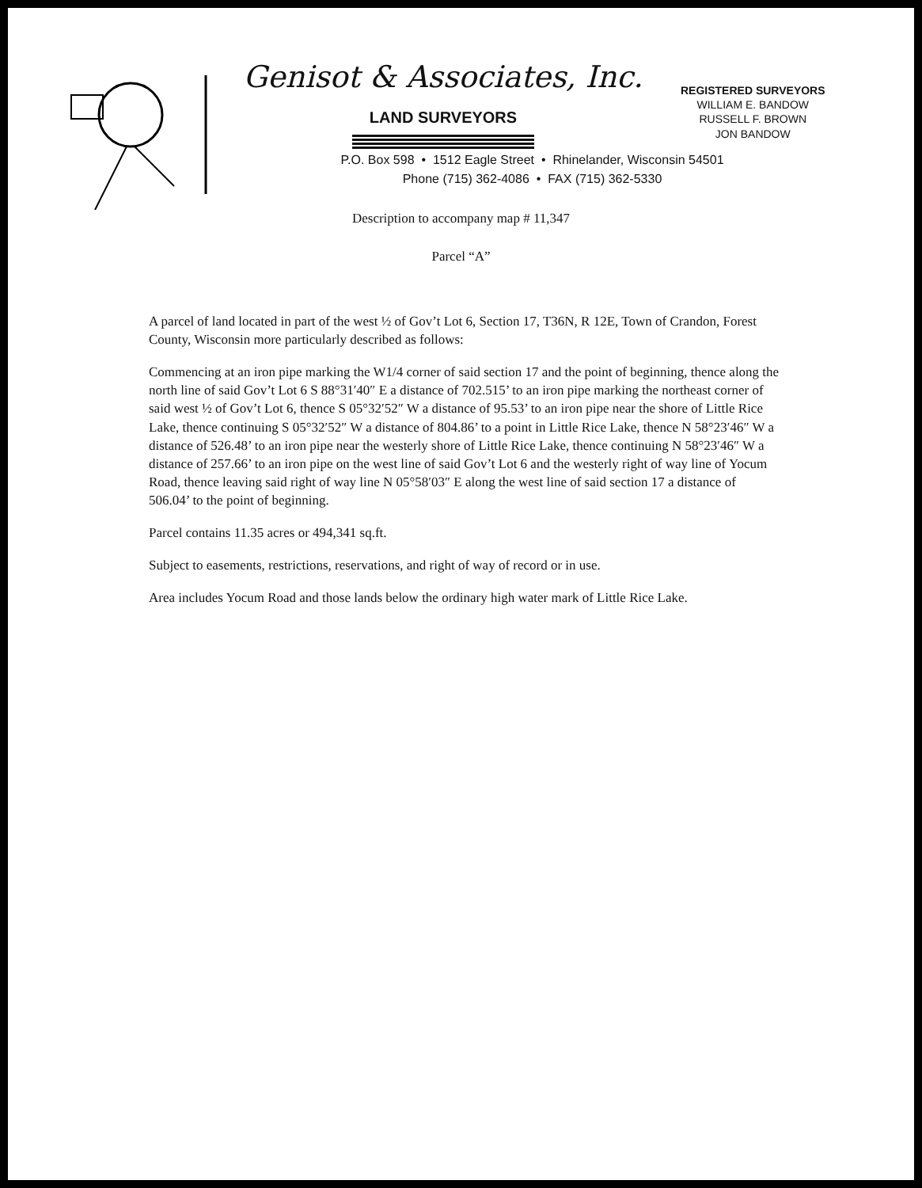Genisot & Associates, Inc.
LAND SURVEYORS
REGISTERED SURVEYORS
WILLIAM E. BANDOW
RUSSELL F. BROWN
JON BANDOW
P.O. Box 598 • 1512 Eagle Street • Rhinelander, Wisconsin 54501
Phone (715) 362-4086 • FAX (715) 362-5330
Description to accompany map # 11,347
Parcel “A”
A parcel of land located in part of the west ½ of Gov’t Lot 6, Section 17, T36N, R 12E, Town of Crandon, Forest County, Wisconsin more particularly described as follows:
Commencing at an iron pipe marking the W1/4 corner of said section 17 and the point of beginning, thence along the north line of said Gov’t Lot 6 S 88°31′40″ E a distance of 702.515’ to an iron pipe marking the northeast corner of said west ½ of Gov’t Lot 6, thence S 05°32′52″ W a distance of 95.53’ to an iron pipe near the shore of Little Rice Lake, thence continuing S 05°32′52″ W a distance of 804.86’ to a point in Little Rice Lake, thence N 58°23′46″ W a distance of 526.48’ to an iron pipe near the westerly shore of Little Rice Lake, thence continuing N 58°23′46″ W a distance of 257.66’ to an iron pipe on the west line of said Gov’t Lot 6 and the westerly right of way line of Yocum Road, thence leaving said right of way line N 05°58′03″ E along the west line of said section 17 a distance of 506.04’ to the point of beginning.
Parcel contains 11.35 acres or 494,341 sq.ft.
Subject to easements, restrictions, reservations, and right of way of record or in use.
Area includes Yocum Road and those lands below the ordinary high water mark of Little Rice Lake.